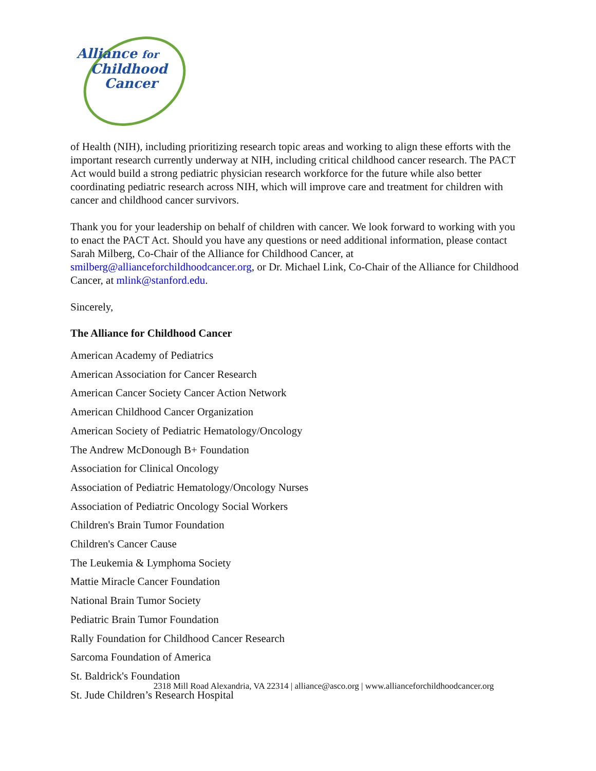Alliance for
Childhood
Cancer
of Health (NIH), including prioritizing research topic areas and working to align these efforts with the important research currently underway at NIH, including critical childhood cancer research. The PACT Act would build a strong pediatric physician research workforce for the future while also better coordinating pediatric research across NIH, which will improve care and treatment for children with cancer and childhood cancer survivors.
Thank you for your leadership on behalf of children with cancer. We look forward to working with you to enact the PACT Act. Should you have any questions or need additional information, please contact Sarah Milberg, Co-Chair of the Alliance for Childhood Cancer, at smilberg@allianceforchildhoodcancer.org, or Dr. Michael Link, Co-Chair of the Alliance for Childhood Cancer, at mlink@stanford.edu.
Sincerely,
The Alliance for Childhood Cancer
American Academy of Pediatrics
American Association for Cancer Research
American Cancer Society Cancer Action Network
American Childhood Cancer Organization
American Society of Pediatric Hematology/Oncology
The Andrew McDonough B+ Foundation
Association for Clinical Oncology
Association of Pediatric Hematology/Oncology Nurses
Association of Pediatric Oncology Social Workers
Children's Brain Tumor Foundation
Children's Cancer Cause
The Leukemia & Lymphoma Society
Mattie Miracle Cancer Foundation
National Brain Tumor Society
Pediatric Brain Tumor Foundation
Rally Foundation for Childhood Cancer Research
Sarcoma Foundation of America
St. Baldrick's Foundation
St. Jude Children’s Research Hospital
2318 Mill Road Alexandria, VA 22314 | alliance@asco.org | www.allianceforchildhoodcancer.org